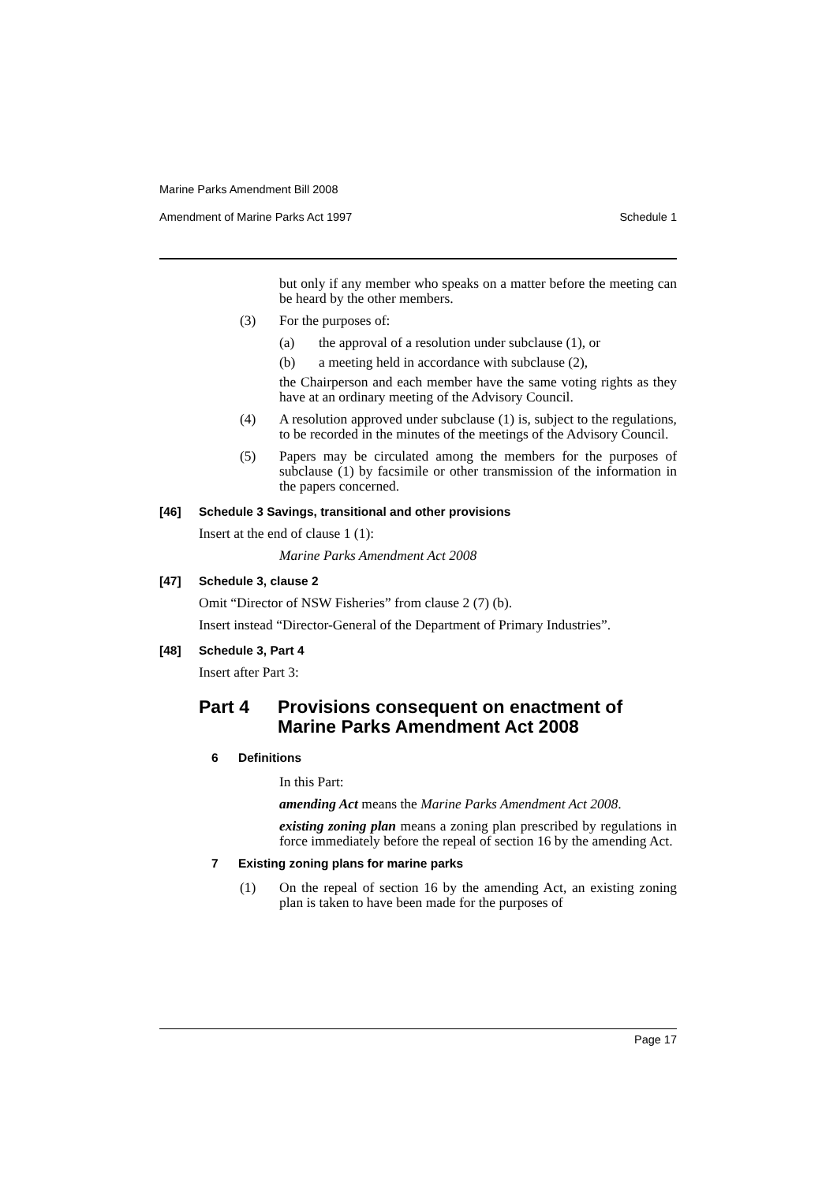Marine Parks Amendment Bill 2008
Amendment of Marine Parks Act 1997 Schedule 1
but only if any member who speaks on a matter before the meeting can be heard by the other members.
(3) For the purposes of:
(a) the approval of a resolution under subclause (1), or
(b) a meeting held in accordance with subclause (2),
the Chairperson and each member have the same voting rights as they have at an ordinary meeting of the Advisory Council.
(4) A resolution approved under subclause (1) is, subject to the regulations, to be recorded in the minutes of the meetings of the Advisory Council.
(5) Papers may be circulated among the members for the purposes of subclause (1) by facsimile or other transmission of the information in the papers concerned.
[46] Schedule 3 Savings, transitional and other provisions
Insert at the end of clause 1 (1):
Marine Parks Amendment Act 2008
[47] Schedule 3, clause 2
Omit “Director of NSW Fisheries” from clause 2 (7) (b).
Insert instead “Director-General of the Department of Primary Industries”.
[48] Schedule 3, Part 4
Insert after Part 3:
Part 4 Provisions consequent on enactment of Marine Parks Amendment Act 2008
6 Definitions
In this Part:
amending Act means the Marine Parks Amendment Act 2008.
existing zoning plan means a zoning plan prescribed by regulations in force immediately before the repeal of section 16 by the amending Act.
7 Existing zoning plans for marine parks
(1) On the repeal of section 16 by the amending Act, an existing zoning plan is taken to have been made for the purposes of
Page 17